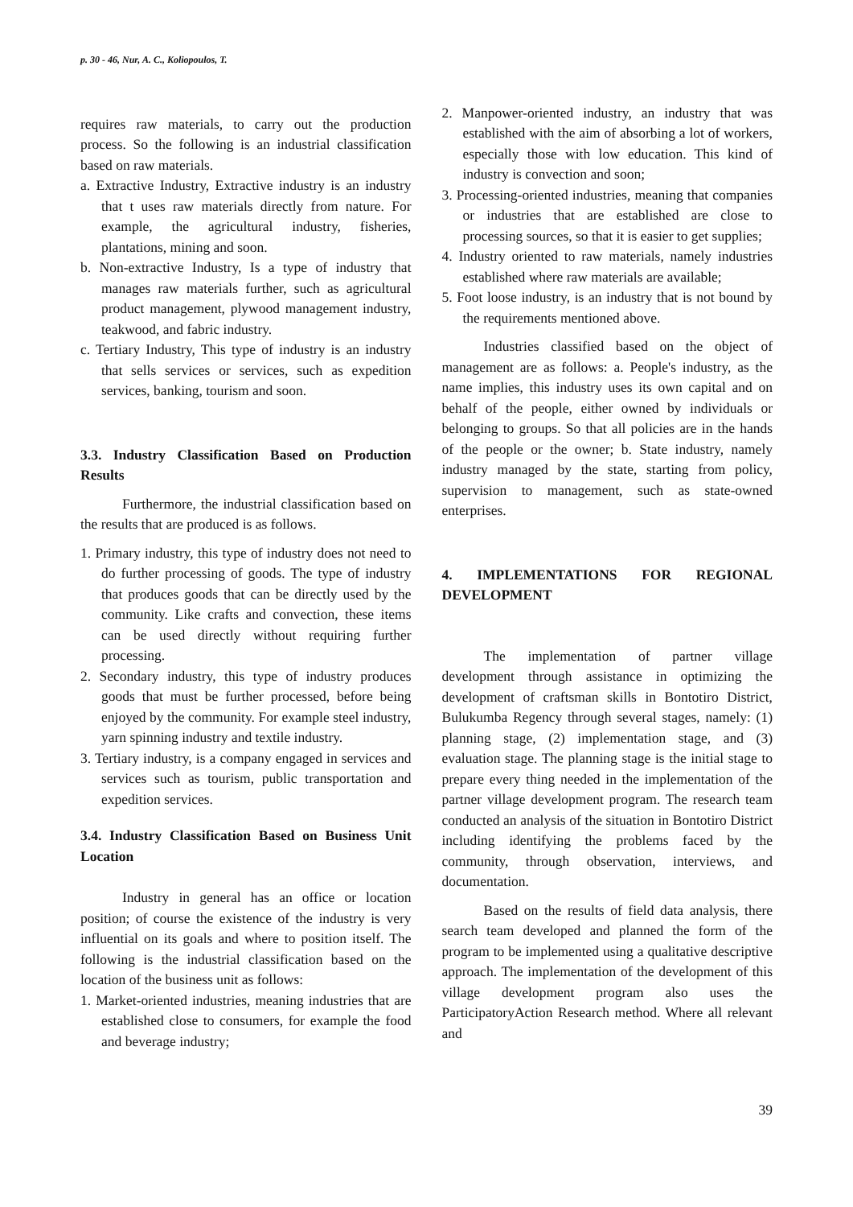p. 30 - 46, Nur, A. C., Koliopoulos, T.
requires raw materials, to carry out the production process. So the following is an industrial classification based on raw materials.
a. Extractive Industry, Extractive industry is an industry that t uses raw materials directly from nature. For example, the agricultural industry, fisheries, plantations, mining and soon.
b. Non-extractive Industry, Is a type of industry that manages raw materials further, such as agricultural product management, plywood management industry, teakwood, and fabric industry.
c. Tertiary Industry, This type of industry is an industry that sells services or services, such as expedition services, banking, tourism and soon.
3.3. Industry Classification Based on Production Results
Furthermore, the industrial classification based on the results that are produced is as follows.
1. Primary industry, this type of industry does not need to do further processing of goods. The type of industry that produces goods that can be directly used by the community. Like crafts and convection, these items can be used directly without requiring further processing.
2. Secondary industry, this type of industry produces goods that must be further processed, before being enjoyed by the community. For example steel industry, yarn spinning industry and textile industry.
3. Tertiary industry, is a company engaged in services and services such as tourism, public transportation and expedition services.
3.4. Industry Classification Based on Business Unit Location
Industry in general has an office or location position; of course the existence of the industry is very influential on its goals and where to position itself. The following is the industrial classification based on the location of the business unit as follows:
1. Market-oriented industries, meaning industries that are established close to consumers, for example the food and beverage industry;
2. Manpower-oriented industry, an industry that was established with the aim of absorbing a lot of workers, especially those with low education. This kind of industry is convection and soon;
3. Processing-oriented industries, meaning that companies or industries that are established are close to processing sources, so that it is easier to get supplies;
4. Industry oriented to raw materials, namely industries established where raw materials are available;
5. Foot loose industry, is an industry that is not bound by the requirements mentioned above.
Industries classified based on the object of management are as follows: a. People's industry, as the name implies, this industry uses its own capital and on behalf of the people, either owned by individuals or belonging to groups. So that all policies are in the hands of the people or the owner; b. State industry, namely industry managed by the state, starting from policy, supervision to management, such as state-owned enterprises.
4. IMPLEMENTATIONS FOR REGIONAL DEVELOPMENT
The implementation of partner village development through assistance in optimizing the development of craftsman skills in Bontotiro District, Bulukumba Regency through several stages, namely: (1) planning stage, (2) implementation stage, and (3) evaluation stage. The planning stage is the initial stage to prepare every thing needed in the implementation of the partner village development program. The research team conducted an analysis of the situation in Bontotiro District including identifying the problems faced by the community, through observation, interviews, and documentation.
Based on the results of field data analysis, there search team developed and planned the form of the program to be implemented using a qualitative descriptive approach. The implementation of the development of this village development program also uses the ParticipatoryAction Research method. Where all relevant and
39